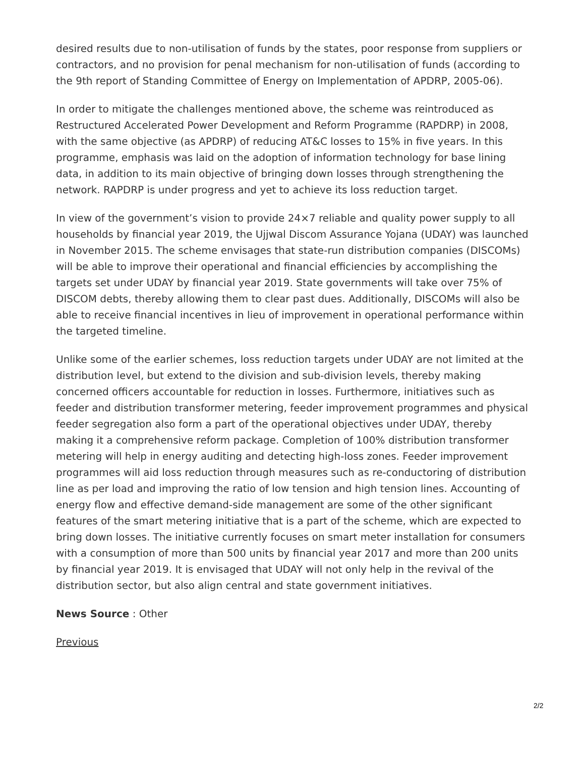desired results due to non-utilisation of funds by the states, poor response from suppliers or contractors, and no provision for penal mechanism for non-utilisation of funds (according to the 9th report of Standing Committee of Energy on Implementation of APDRP, 2005-06).
In order to mitigate the challenges mentioned above, the scheme was reintroduced as Restructured Accelerated Power Development and Reform Programme (RAPDRP) in 2008, with the same objective (as APDRP) of reducing AT&C losses to 15% in five years. In this programme, emphasis was laid on the adoption of information technology for base lining data, in addition to its main objective of bringing down losses through strengthening the network. RAPDRP is under progress and yet to achieve its loss reduction target.
In view of the government’s vision to provide 24×7 reliable and quality power supply to all households by financial year 2019, the Ujjwal Discom Assurance Yojana (UDAY) was launched in November 2015. The scheme envisages that state-run distribution companies (DISCOMs) will be able to improve their operational and financial efficiencies by accomplishing the targets set under UDAY by financial year 2019. State governments will take over 75% of DISCOM debts, thereby allowing them to clear past dues. Additionally, DISCOMs will also be able to receive financial incentives in lieu of improvement in operational performance within the targeted timeline.
Unlike some of the earlier schemes, loss reduction targets under UDAY are not limited at the distribution level, but extend to the division and sub-division levels, thereby making concerned officers accountable for reduction in losses. Furthermore, initiatives such as feeder and distribution transformer metering, feeder improvement programmes and physical feeder segregation also form a part of the operational objectives under UDAY, thereby making it a comprehensive reform package. Completion of 100% distribution transformer metering will help in energy auditing and detecting high-loss zones. Feeder improvement programmes will aid loss reduction through measures such as re-conductoring of distribution line as per load and improving the ratio of low tension and high tension lines. Accounting of energy flow and effective demand-side management are some of the other significant features of the smart metering initiative that is a part of the scheme, which are expected to bring down losses. The initiative currently focuses on smart meter installation for consumers with a consumption of more than 500 units by financial year 2017 and more than 200 units by financial year 2019. It is envisaged that UDAY will not only help in the revival of the distribution sector, but also align central and state government initiatives.
News Source : Other
Previous
2/2